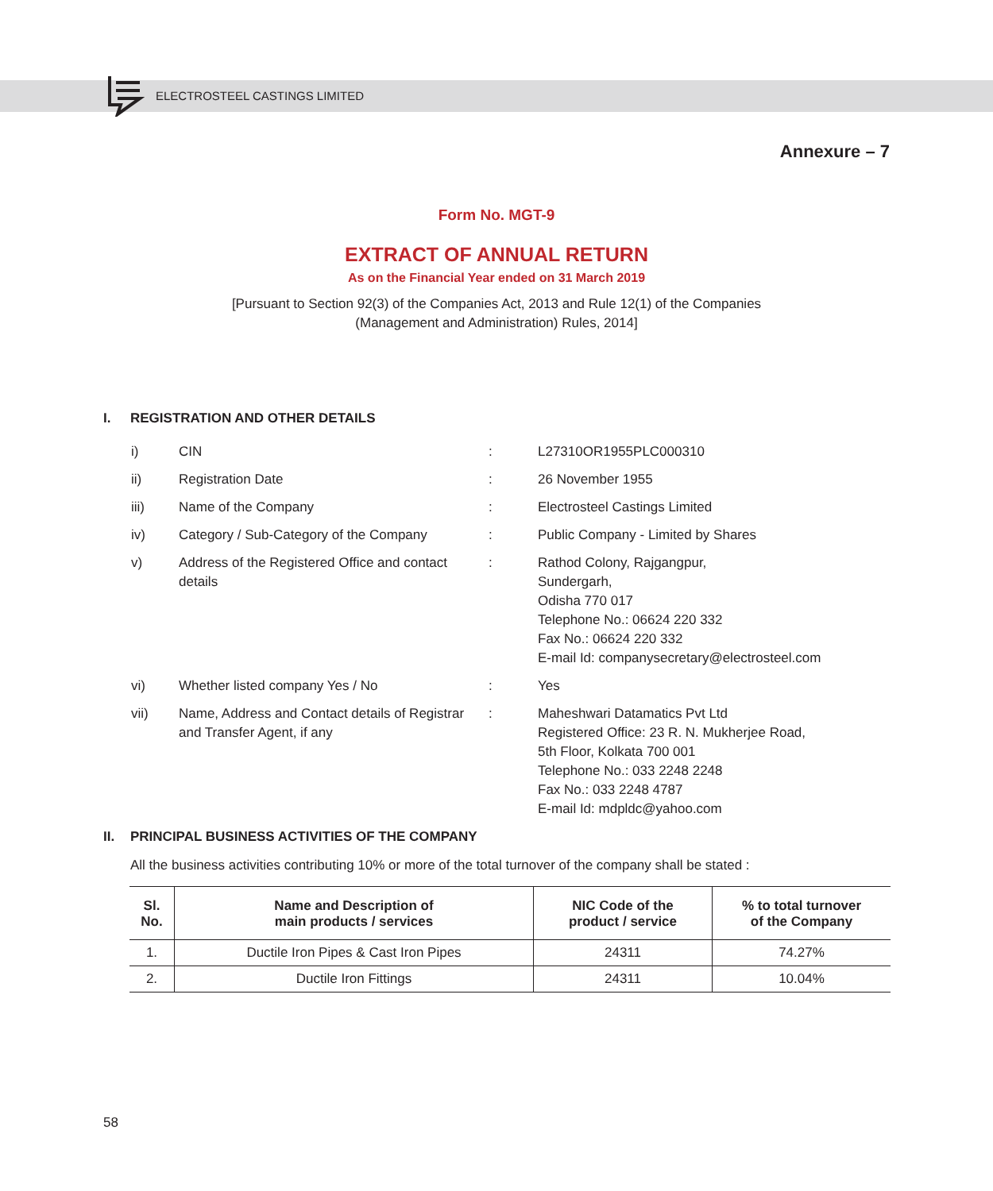ELECTROSTEEL CASTINGS LIMITED
Annexure – 7
Form No. MGT-9
EXTRACT OF ANNUAL RETURN
As on the Financial Year ended on 31 March 2019
[Pursuant to Section 92(3) of the Companies Act, 2013 and Rule 12(1) of the Companies
(Management and Administration) Rules, 2014]
I. REGISTRATION AND OTHER DETAILS
| i) | CIN | : | L27310OR1955PLC000310 |
| ii) | Registration Date | : | 26 November 1955 |
| iii) | Name of the Company | : | Electrosteel Castings Limited |
| iv) | Category / Sub-Category of the Company | : | Public Company - Limited by Shares |
| v) | Address of the Registered Office and contact details | : | Rathod Colony, Rajgangpur, Sundergarh, Odisha 770 017 Telephone No.: 06624 220 332 Fax No.: 06624 220 332 E-mail Id: companysecretary@electrosteel.com |
| vi) | Whether listed company Yes / No | : | Yes |
| vii) | Name, Address and Contact details of Registrar and Transfer Agent, if any | : | Maheshwari Datamatics Pvt Ltd Registered Office: 23 R. N. Mukherjee Road, 5th Floor, Kolkata 700 001 Telephone No.: 033 2248 2248 Fax No.: 033 2248 4787 E-mail Id: mdpldc@yahoo.com |
II. PRINCIPAL BUSINESS ACTIVITIES OF THE COMPANY
All the business activities contributing 10% or more of the total turnover of the company shall be stated :
| Sl. No. | Name and Description of main products / services | NIC Code of the product / service | % to total turnover of the Company |
| --- | --- | --- | --- |
| 1. | Ductile Iron Pipes & Cast Iron Pipes | 24311 | 74.27% |
| 2. | Ductile Iron Fittings | 24311 | 10.04% |
58